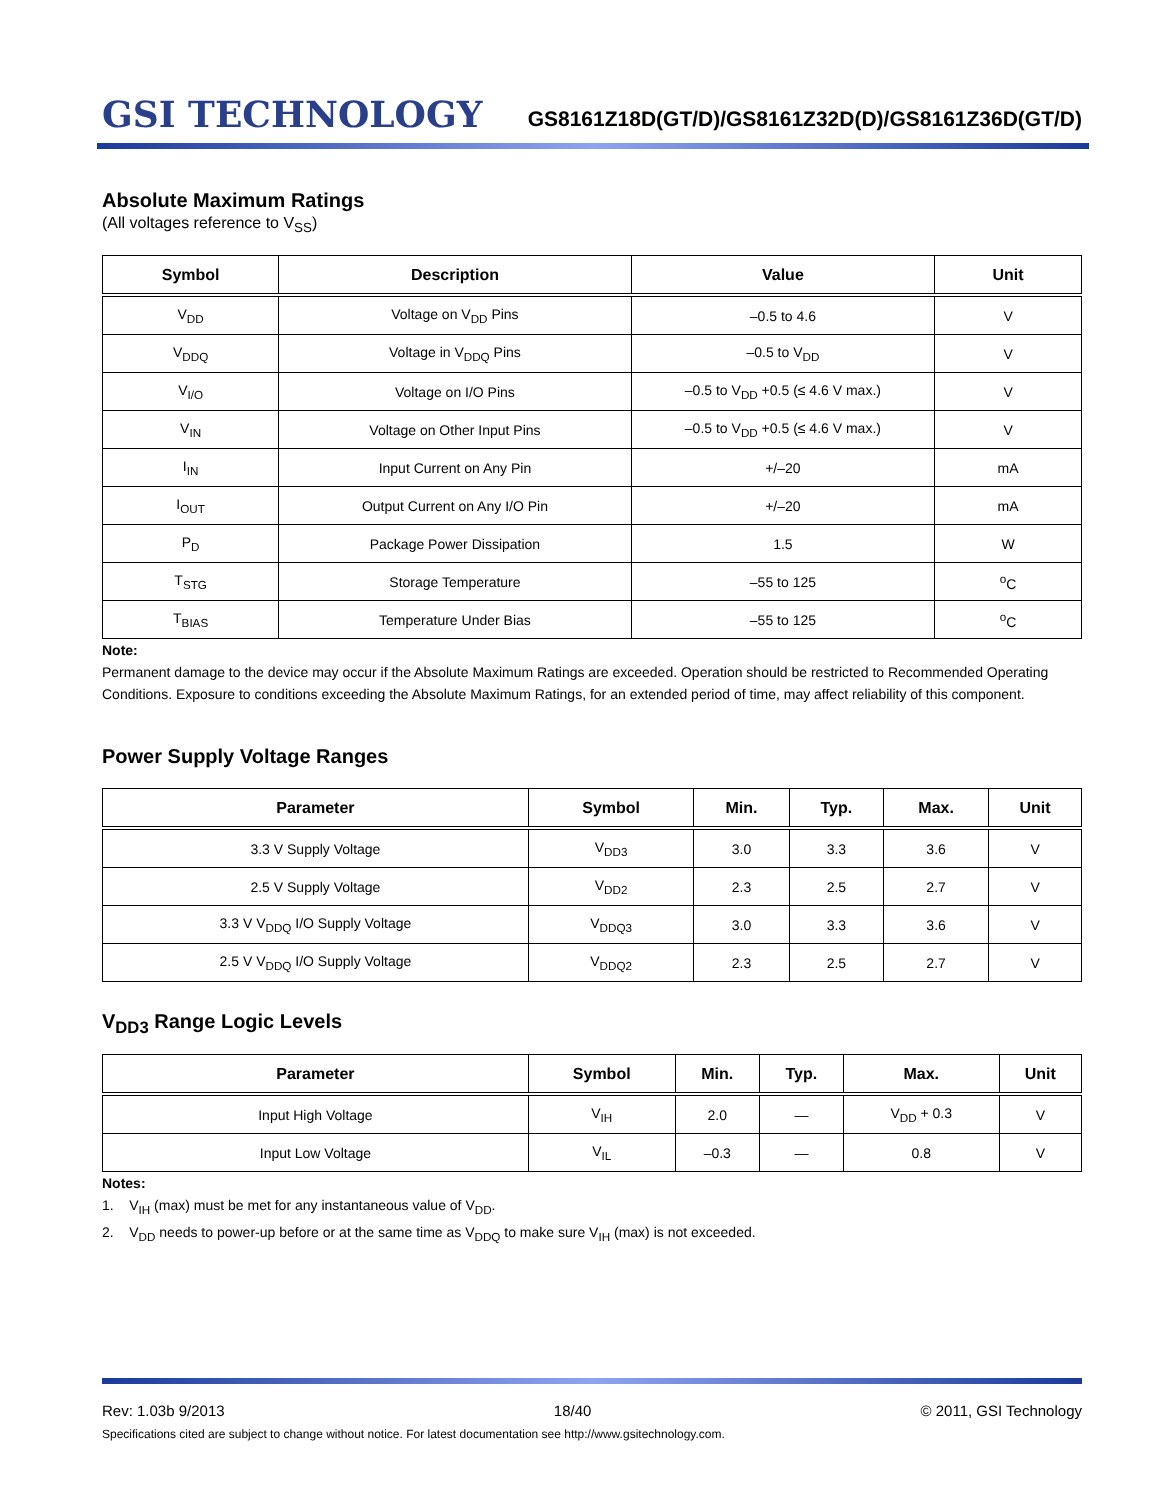GSI TECHNOLOGY
GS8161Z18D(GT/D)/GS8161Z32D(D)/GS8161Z36D(GT/D)
Absolute Maximum Ratings
(All voltages reference to V<sub>SS</sub>)
| Symbol | Description | Value | Unit |
| --- | --- | --- | --- |
| V<sub>DD</sub> | Voltage on V<sub>DD</sub> Pins | –0.5 to 4.6 | V |
| V<sub>DDQ</sub> | Voltage in V<sub>DDQ</sub> Pins | –0.5 to V<sub>DD</sub> | V |
| V<sub>I/O</sub> | Voltage on I/O Pins | –0.5 to V<sub>DD</sub> +0.5 (≤ 4.6 V max.) | V |
| V<sub>IN</sub> | Voltage on Other Input Pins | –0.5 to V<sub>DD</sub> +0.5 (≤ 4.6 V max.) | V |
| I<sub>IN</sub> | Input Current on Any Pin | +/–20 | mA |
| I<sub>OUT</sub> | Output Current on Any I/O Pin | +/–20 | mA |
| P<sub>D</sub> | Package Power Dissipation | 1.5 | W |
| T<sub>STG</sub> | Storage Temperature | –55 to 125 | <sup>o</sup> C |
| T<sub>BIAS</sub> | Temperature Under Bias | –55 to 125 | <sup>o</sup> C |
Note:
Permanent damage to the device may occur if the Absolute Maximum Ratings are exceeded. Operation should be restricted to Recommended Operating Conditions. Exposure to conditions exceeding the Absolute Maximum Ratings, for an extended period of time, may affect reliability of this component.
Power Supply Voltage Ranges
| Parameter | Symbol | Min. | Typ. | Max. | Unit |
| --- | --- | --- | --- | --- | --- |
| 3.3 V Supply Voltage | V<sub>DD3</sub> | 3.0 | 3.3 | 3.6 | V |
| 2.5 V Supply Voltage | V<sub>DD2</sub> | 2.3 | 2.5 | 2.7 | V |
| 3.3 V V<sub>DDQ</sub> I/O Supply Voltage | V<sub>DDQ3</sub> | 3.0 | 3.3 | 3.6 | V |
| 2.5 V V<sub>DDQ</sub> I/O Supply Voltage | V<sub>DDQ2</sub> | 2.3 | 2.5 | 2.7 | V |
V<sub>DD3</sub> Range Logic Levels
| Parameter | Symbol | Min. | Typ. | Max. | Unit |
| --- | --- | --- | --- | --- | --- |
| Input High Voltage | V<sub>IH</sub> | 2.0 | — | V<sub>DD</sub> + 0.3 | V |
| Input Low Voltage | V<sub>IL</sub> | –0.3 | — | 0.8 | V |
Notes:
1. V<sub>IH</sub> (max) must be met for any instantaneous value of V<sub>DD</sub>.
2. V<sub>DD</sub> needs to power-up before or at the same time as V<sub>DDQ</sub> to make sure V<sub>IH</sub> (max) is not exceeded.
Rev: 1.03b 9/2013 18/40 © 2011, GSI Technology
Specifications cited are subject to change without notice. For latest documentation see http://www.gsitechnology.com.